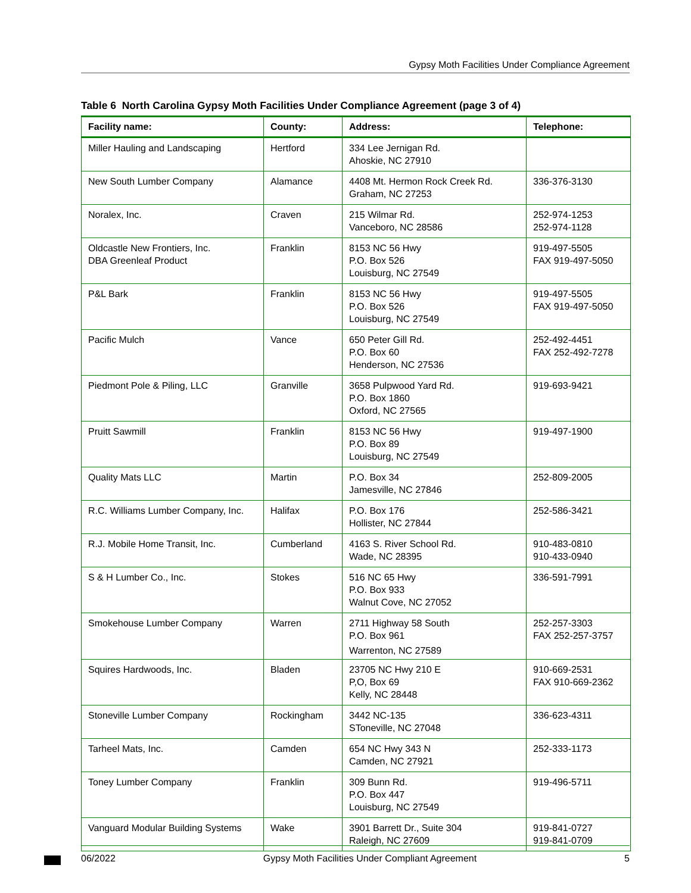Gypsy Moth Facilities Under Compliance Agreement
Table 6 North Carolina Gypsy Moth Facilities Under Compliance Agreement (page 3 of 4)
| Facility name: | County: | Address: | Telephone: |
| --- | --- | --- | --- |
| Miller Hauling and Landscaping | Hertford | 334 Lee Jernigan Rd. Ahoskie, NC 27910 | |
| New South Lumber Company | Alamance | 4408 Mt. Hermon Rock Creek Rd. Graham, NC 27253 | 336-376-3130 |
| Noralex, Inc. | Craven | 215 Wilmar Rd. Vanceboro, NC 28586 | 252-974-1253 252-974-1128 |
| Oldcastle New Frontiers, Inc. DBA Greenleaf Product | Franklin | 8153 NC 56 Hwy P.O. Box 526 Louisburg, NC 27549 | 919-497-5505 FAX 919-497-5050 |
| P&L Bark | Franklin | 8153 NC 56 Hwy P.O. Box 526 Louisburg, NC 27549 | 919-497-5505 FAX 919-497-5050 |
| Pacific Mulch | Vance | 650 Peter Gill Rd. P.O. Box 60 Henderson, NC 27536 | 252-492-4451 FAX 252-492-7278 |
| Piedmont Pole & Piling, LLC | Granville | 3658 Pulpwood Yard Rd. P.O. Box 1860 Oxford, NC 27565 | 919-693-9421 |
| Pruitt Sawmill | Franklin | 8153 NC 56 Hwy P.O. Box 89 Louisburg, NC 27549 | 919-497-1900 |
| Quality Mats LLC | Martin | P.O. Box 34 Jamesville, NC 27846 | 252-809-2005 |
| R.C. Williams Lumber Company, Inc. | Halifax | P.O. Box 176 Hollister, NC 27844 | 252-586-3421 |
| R.J. Mobile Home Transit, Inc. | Cumberland | 4163 S. River School Rd. Wade, NC 28395 | 910-483-0810 910-433-0940 |
| S & H Lumber Co., Inc. | Stokes | 516 NC 65 Hwy P.O. Box 933 Walnut Cove, NC 27052 | 336-591-7991 |
| Smokehouse Lumber Company | Warren | 2711 Highway 58 South P.O. Box 961 Warrenton, NC 27589 | 252-257-3303 FAX 252-257-3757 |
| Squires Hardwoods, Inc. | Bladen | 23705 NC Hwy 210 E P,O, Box 69 Kelly, NC 28448 | 910-669-2531 FAX 910-669-2362 |
| Stoneville Lumber Company | Rockingham | 3442 NC-135 SToneville, NC 27048 | 336-623-4311 |
| Tarheel Mats, Inc. | Camden | 654 NC Hwy 343 N Camden, NC 27921 | 252-333-1173 |
| Toney Lumber Company | Franklin | 309 Bunn Rd. P.O. Box 447 Louisburg, NC 27549 | 919-496-5711 |
| Vanguard Modular Building Systems | Wake | 3901 Barrett Dr., Suite 304 Raleigh, NC 27609 | 919-841-0727 919-841-0709 |
06/2022 Gypsy Moth Facilities Under Compliant Agreement 5